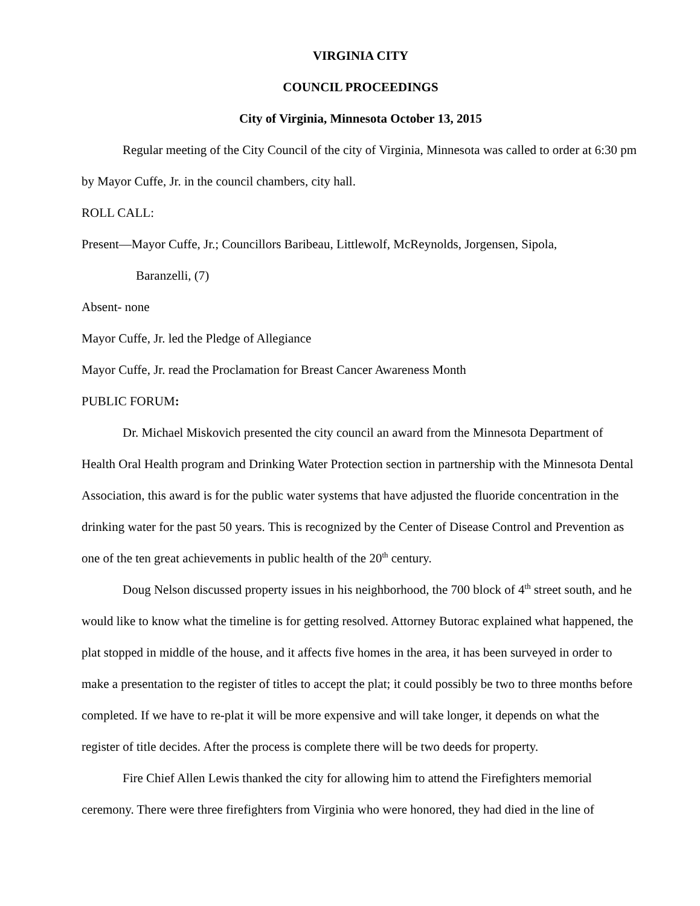VIRGINIA CITY
COUNCIL PROCEEDINGS
City of Virginia, Minnesota October 13, 2015
Regular meeting of the City Council of the city of Virginia, Minnesota was called to order at 6:30 pm by Mayor Cuffe, Jr. in the council chambers, city hall.
ROLL CALL:
Present—Mayor Cuffe, Jr.; Councillors Baribeau, Littlewolf, McReynolds, Jorgensen, Sipola,
Baranzelli, (7)
Absent- none
Mayor Cuffe, Jr. led the Pledge of Allegiance
Mayor Cuffe, Jr. read the Proclamation for Breast Cancer Awareness Month
PUBLIC FORUM:
Dr. Michael Miskovich presented the city council an award from the Minnesota Department of Health Oral Health program and Drinking Water Protection section in partnership with the Minnesota Dental Association, this award is for the public water systems that have adjusted the fluoride concentration in the drinking water for the past 50 years. This is recognized by the Center of Disease Control and Prevention as one of the ten great achievements in public health of the 20<sup>th</sup> century.
Doug Nelson discussed property issues in his neighborhood, the 700 block of 4<sup>th</sup> street south, and he would like to know what the timeline is for getting resolved. Attorney Butorac explained what happened, the plat stopped in middle of the house, and it affects five homes in the area, it has been surveyed in order to make a presentation to the register of titles to accept the plat; it could possibly be two to three months before completed. If we have to re-plat it will be more expensive and will take longer, it depends on what the register of title decides. After the process is complete there will be two deeds for property.
Fire Chief Allen Lewis thanked the city for allowing him to attend the Firefighters memorial ceremony. There were three firefighters from Virginia who were honored, they had died in the line of